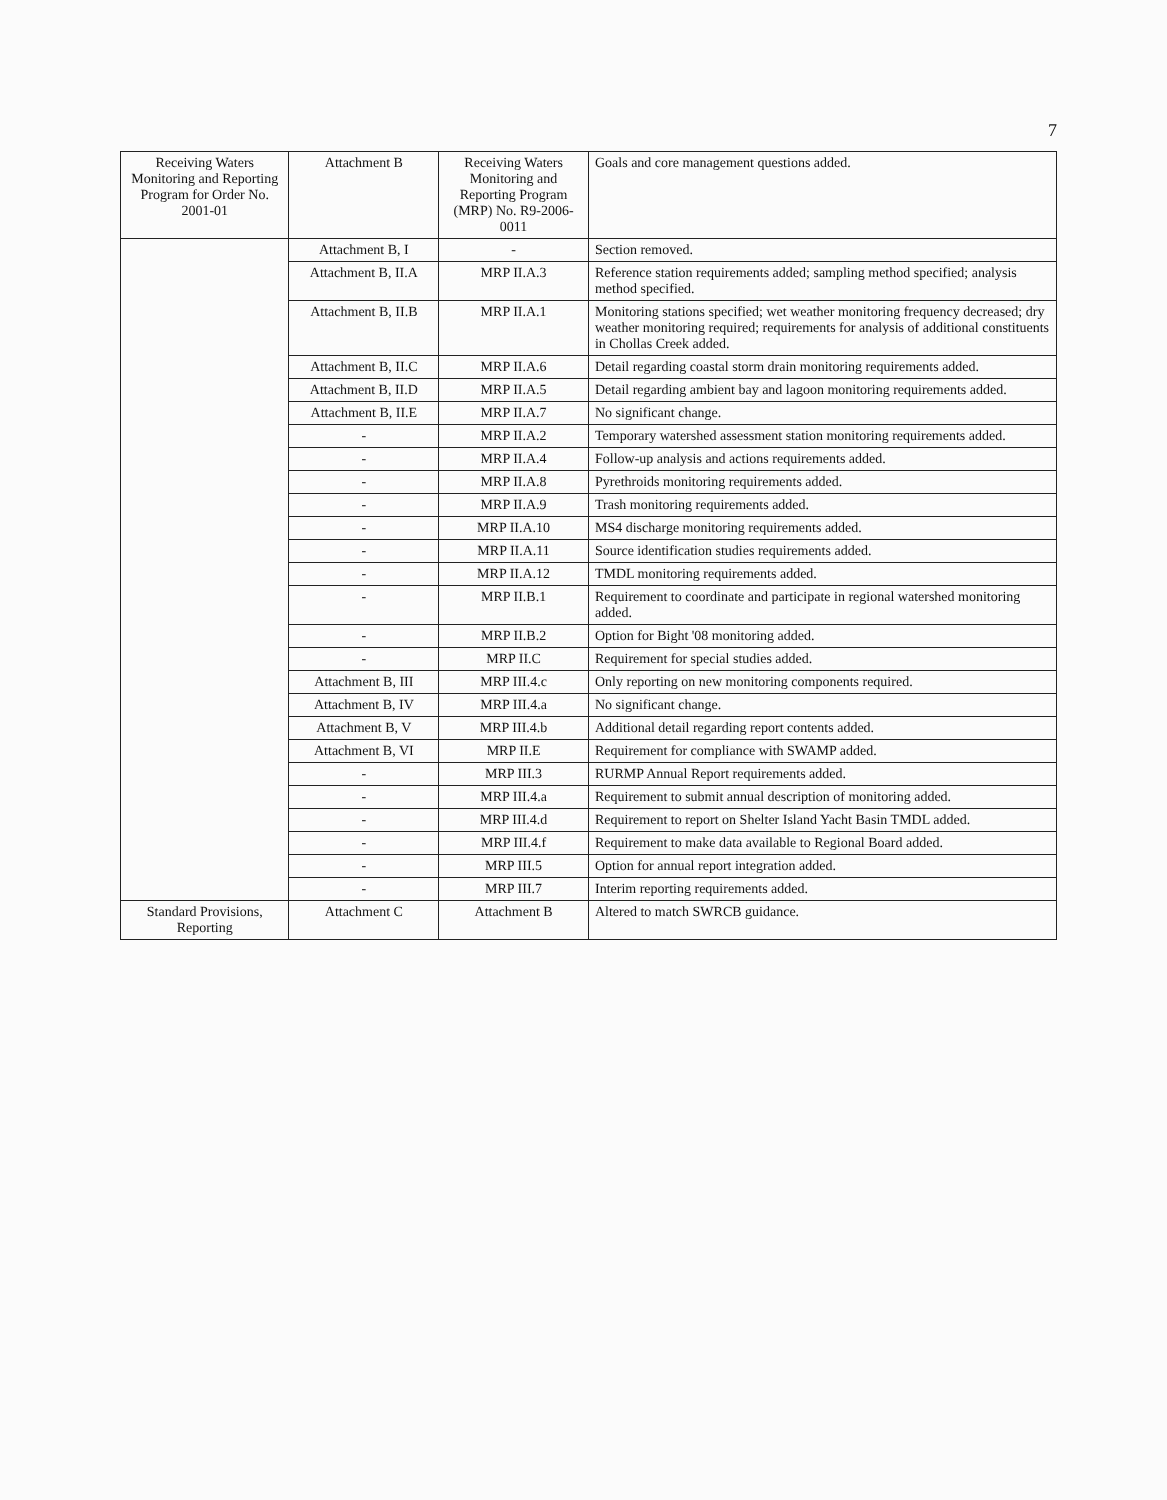7
| Receiving Waters Monitoring and Reporting Program for Order No. 2001-01 | Attachment B | Receiving Waters Monitoring and Reporting Program (MRP) No. R9-2006-0011 | Goals and core management questions added. |
| --- | --- | --- | --- |
| | Attachment B, I | - | Section removed. |
| | Attachment B, II.A | MRP II.A.3 | Reference station requirements added; sampling method specified; analysis method specified. |
| | Attachment B, II.B | MRP II.A.1 | Monitoring stations specified; wet weather monitoring frequency decreased; dry weather monitoring required; requirements for analysis of additional constituents in Chollas Creek added. |
| | Attachment B, II.C | MRP II.A.6 | Detail regarding coastal storm drain monitoring requirements added. |
| | Attachment B, II.D | MRP II.A.5 | Detail regarding ambient bay and lagoon monitoring requirements added. |
| | Attachment B, II.E | MRP II.A.7 | No significant change. |
| | - | MRP II.A.2 | Temporary watershed assessment station monitoring requirements added. |
| | - | MRP II.A.4 | Follow-up analysis and actions requirements added. |
| | - | MRP II.A.8 | Pyrethroids monitoring requirements added. |
| | - | MRP II.A.9 | Trash monitoring requirements added. |
| | - | MRP II.A.10 | MS4 discharge monitoring requirements added. |
| | - | MRP II.A.11 | Source identification studies requirements added. |
| | - | MRP II.A.12 | TMDL monitoring requirements added. |
| | - | MRP II.B.1 | Requirement to coordinate and participate in regional watershed monitoring added. |
| | - | MRP II.B.2 | Option for Bight '08 monitoring added. |
| | - | MRP II.C | Requirement for special studies added. |
| | Attachment B, III | MRP III.4.c | Only reporting on new monitoring components required. |
| | Attachment B, IV | MRP III.4.a | No significant change. |
| | Attachment B, V | MRP III.4.b | Additional detail regarding report contents added. |
| | Attachment B, VI | MRP II.E | Requirement for compliance with SWAMP added. |
| | - | MRP III.3 | RURMP Annual Report requirements added. |
| | - | MRP III.4.a | Requirement to submit annual description of monitoring added. |
| | - | MRP III.4.d | Requirement to report on Shelter Island Yacht Basin TMDL added. |
| | - | MRP III.4.f | Requirement to make data available to Regional Board added. |
| | - | MRP III.5 | Option for annual report integration added. |
| | - | MRP III.7 | Interim reporting requirements added. |
| Standard Provisions, Reporting | Attachment C | Attachment B | Altered to match SWRCB guidance. |